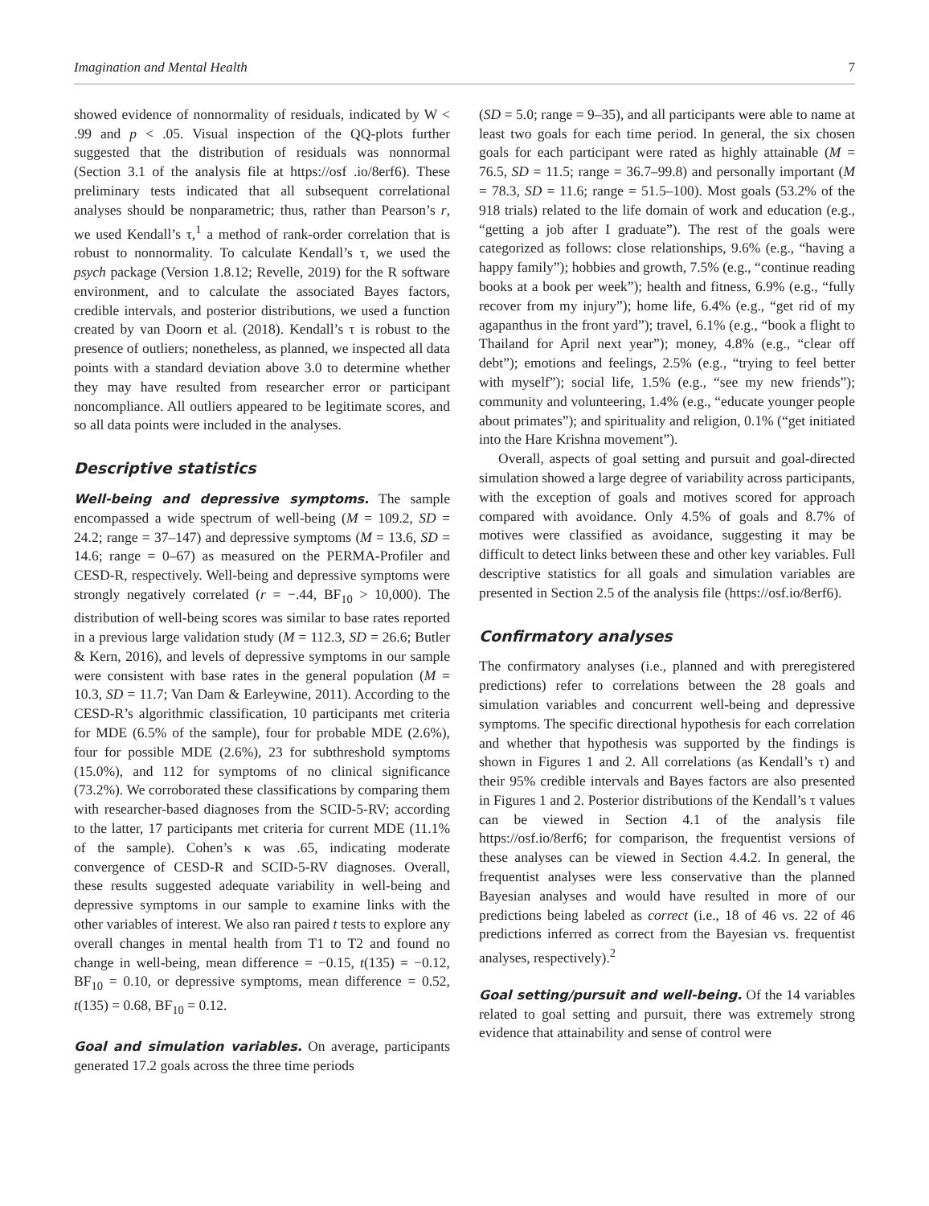Imagination and Mental Health 7
showed evidence of nonnormality of residuals, indicated by W < .99 and p < .05. Visual inspection of the QQ-plots further suggested that the distribution of residuals was nonnormal (Section 3.1 of the analysis file at https://osf .io/8erf6). These preliminary tests indicated that all subsequent correlational analyses should be nonparametric; thus, rather than Pearson’s r, we used Kendall’s τ,<sup>1</sup> a method of rank-order correlation that is robust to nonnormality. To calculate Kendall’s τ, we used the psych package (Version 1.8.12; Revelle, 2019) for the R software environment, and to calculate the associated Bayes factors, credible intervals, and posterior distributions, we used a function created by van Doorn et al. (2018). Kendall’s τ is robust to the presence of outliers; nonetheless, as planned, we inspected all data points with a standard deviation above 3.0 to determine whether they may have resulted from researcher error or participant noncompliance. All outliers appeared to be legitimate scores, and so all data points were included in the analyses.
Descriptive statistics
Well-being and depressive symptoms. The sample encompassed a wide spectrum of well-being (M = 109.2, SD = 24.2; range = 37–147) and depressive symptoms (M = 13.6, SD = 14.6; range = 0–67) as measured on the PERMA-Profiler and CESD-R, respectively. Well-being and depressive symptoms were strongly negatively correlated (r = −.44, BF<sub>10</sub> > 10,000). The distribution of well-being scores was similar to base rates reported in a previous large validation study (M = 112.3, SD = 26.6; Butler & Kern, 2016), and levels of depressive symptoms in our sample were consistent with base rates in the general population (M = 10.3, SD = 11.7; Van Dam & Earleywine, 2011). According to the CESD-R’s algorithmic classification, 10 participants met criteria for MDE (6.5% of the sample), four for probable MDE (2.6%), four for possible MDE (2.6%), 23 for subthreshold symptoms (15.0%), and 112 for symptoms of no clinical significance (73.2%). We corroborated these classifications by comparing them with researcher-based diagnoses from the SCID-5-RV; according to the latter, 17 participants met criteria for current MDE (11.1% of the sample). Cohen’s κ was .65, indicating moderate convergence of CESD-R and SCID-5-RV diagnoses. Overall, these results suggested adequate variability in well-being and depressive symptoms in our sample to examine links with the other variables of interest. We also ran paired t tests to explore any overall changes in mental health from T1 to T2 and found no change in well-being, mean difference = −0.15, t(135) = −0.12, BF<sub>10</sub> = 0.10, or depressive symptoms, mean difference = 0.52, t(135) = 0.68, BF<sub>10</sub> = 0.12.
Goal and simulation variables. On average, participants generated 17.2 goals across the three time periods
(SD = 5.0; range = 9–35), and all participants were able to name at least two goals for each time period. In general, the six chosen goals for each participant were rated as highly attainable (M = 76.5, SD = 11.5; range = 36.7–99.8) and personally important (M = 78.3, SD = 11.6; range = 51.5–100). Most goals (53.2% of the 918 trials) related to the life domain of work and education (e.g., “getting a job after I graduate”). The rest of the goals were categorized as follows: close relationships, 9.6% (e.g., “having a happy family”); hobbies and growth, 7.5% (e.g., “continue reading books at a book per week”); health and fitness, 6.9% (e.g., “fully recover from my injury”); home life, 6.4% (e.g., “get rid of my agapanthus in the front yard”); travel, 6.1% (e.g., “book a flight to Thailand for April next year”); money, 4.8% (e.g., “clear off debt”); emotions and feelings, 2.5% (e.g., “trying to feel better with myself”); social life, 1.5% (e.g., “see my new friends”); community and volunteering, 1.4% (e.g., “educate younger people about primates”); and spirituality and religion, 0.1% (“get initiated into the Hare Krishna movement”).
Overall, aspects of goal setting and pursuit and goal-directed simulation showed a large degree of variability across participants, with the exception of goals and motives scored for approach compared with avoidance. Only 4.5% of goals and 8.7% of motives were classified as avoidance, suggesting it may be difficult to detect links between these and other key variables. Full descriptive statistics for all goals and simulation variables are presented in Section 2.5 of the analysis file (https://osf.io/8erf6).
Confirmatory analyses
The confirmatory analyses (i.e., planned and with preregistered predictions) refer to correlations between the 28 goals and simulation variables and concurrent well-being and depressive symptoms. The specific directional hypothesis for each correlation and whether that hypothesis was supported by the findings is shown in Figures 1 and 2. All correlations (as Kendall’s τ) and their 95% credible intervals and Bayes factors are also presented in Figures 1 and 2. Posterior distributions of the Kendall’s τ values can be viewed in Section 4.1 of the analysis file https://osf.io/8erf6; for comparison, the frequentist versions of these analyses can be viewed in Section 4.4.2. In general, the frequentist analyses were less conservative than the planned Bayesian analyses and would have resulted in more of our predictions being labeled as correct (i.e., 18 of 46 vs. 22 of 46 predictions inferred as correct from the Bayesian vs. frequentist analyses, respectively).<sup>2</sup>
Goal setting/pursuit and well-being. Of the 14 variables related to goal setting and pursuit, there was extremely strong evidence that attainability and sense of control were